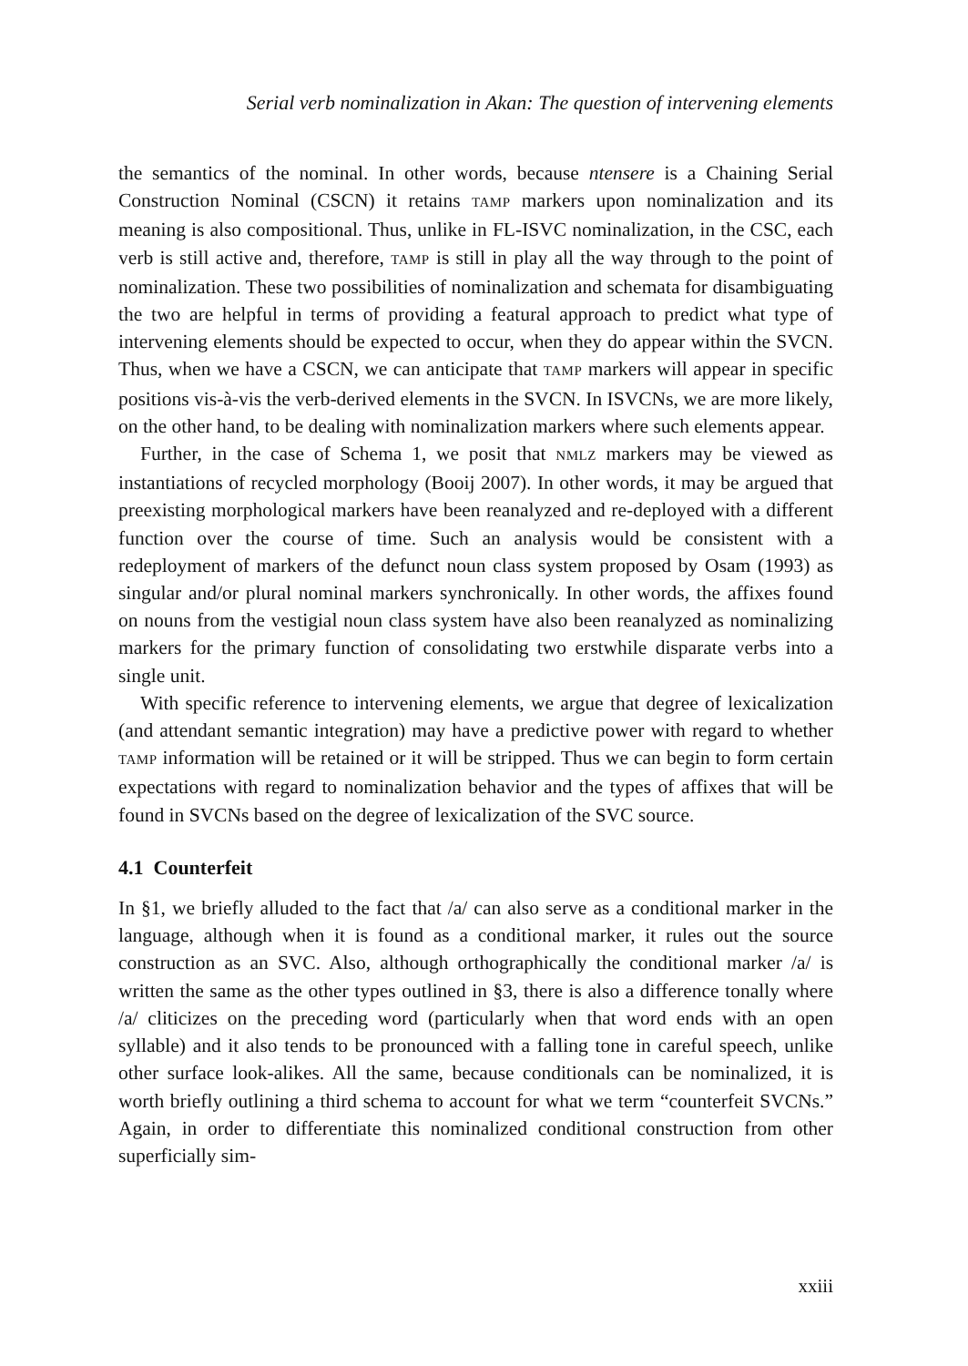Serial verb nominalization in Akan: The question of intervening elements
the semantics of the nominal. In other words, because ntensere is a Chaining Serial Construction Nominal (CSCN) it retains TAMP markers upon nominalization and its meaning is also compositional. Thus, unlike in FL-ISVC nominalization, in the CSC, each verb is still active and, therefore, TAMP is still in play all the way through to the point of nominalization. These two possibilities of nominalization and schemata for disambiguating the two are helpful in terms of providing a featural approach to predict what type of intervening elements should be expected to occur, when they do appear within the SVCN. Thus, when we have a CSCN, we can anticipate that TAMP markers will appear in specific positions vis-à-vis the verb-derived elements in the SVCN. In ISVCNs, we are more likely, on the other hand, to be dealing with nominalization markers where such elements appear.
Further, in the case of Schema 1, we posit that NMLZ markers may be viewed as instantiations of recycled morphology (Booij 2007). In other words, it may be argued that preexisting morphological markers have been reanalyzed and re-deployed with a different function over the course of time. Such an analysis would be consistent with a redeployment of markers of the defunct noun class system proposed by Osam (1993) as singular and/or plural nominal markers synchronically. In other words, the affixes found on nouns from the vestigial noun class system have also been reanalyzed as nominalizing markers for the primary function of consolidating two erstwhile disparate verbs into a single unit.
With specific reference to intervening elements, we argue that degree of lexicalization (and attendant semantic integration) may have a predictive power with regard to whether TAMP information will be retained or it will be stripped. Thus we can begin to form certain expectations with regard to nominalization behavior and the types of affixes that will be found in SVCNs based on the degree of lexicalization of the SVC source.
4.1 Counterfeit
In §1, we briefly alluded to the fact that /a/ can also serve as a conditional marker in the language, although when it is found as a conditional marker, it rules out the source construction as an SVC. Also, although orthographically the conditional marker /a/ is written the same as the other types outlined in §3, there is also a difference tonally where /a/ cliticizes on the preceding word (particularly when that word ends with an open syllable) and it also tends to be pronounced with a falling tone in careful speech, unlike other surface look-alikes. All the same, because conditionals can be nominalized, it is worth briefly outlining a third schema to account for what we term “counterfeit SVCNs.” Again, in order to differentiate this nominalized conditional construction from other superficially sim-
xxiii